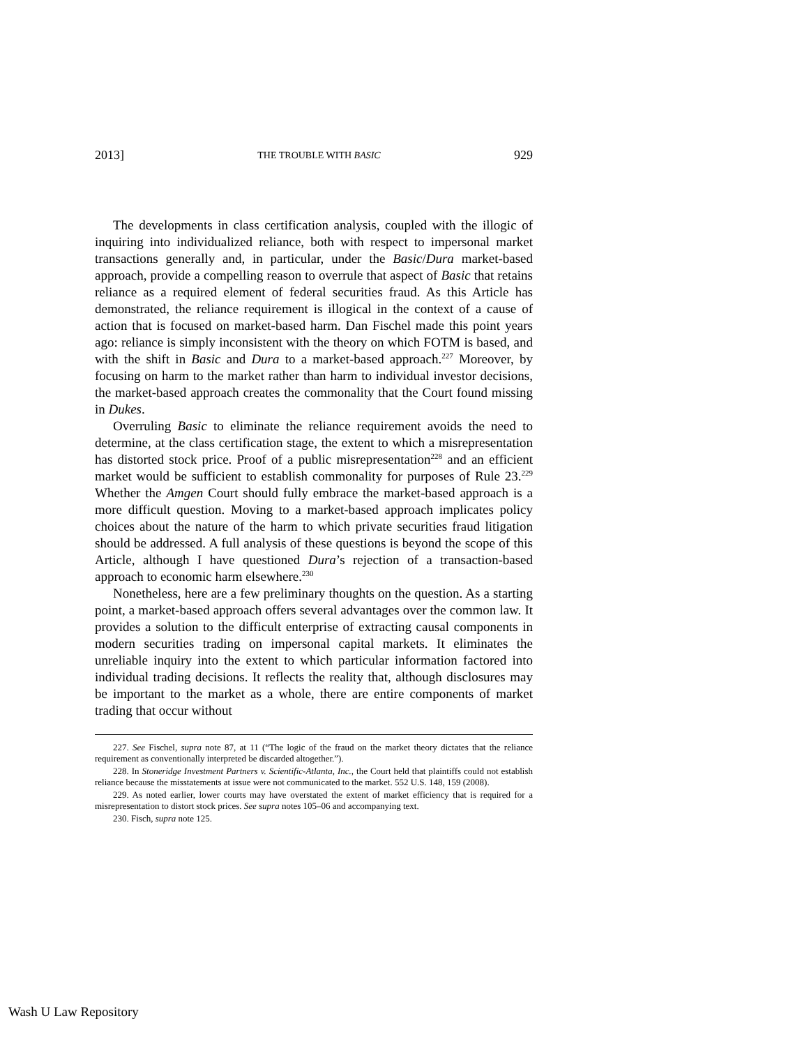2013] THE TROUBLE WITH BASIC 929
The developments in class certification analysis, coupled with the illogic of inquiring into individualized reliance, both with respect to impersonal market transactions generally and, in particular, under the Basic/Dura market-based approach, provide a compelling reason to overrule that aspect of Basic that retains reliance as a required element of federal securities fraud. As this Article has demonstrated, the reliance requirement is illogical in the context of a cause of action that is focused on market-based harm. Dan Fischel made this point years ago: reliance is simply inconsistent with the theory on which FOTM is based, and with the shift in Basic and Dura to a market-based approach.<sup>227</sup> Moreover, by focusing on harm to the market rather than harm to individual investor decisions, the market-based approach creates the commonality that the Court found missing in Dukes.
Overruling Basic to eliminate the reliance requirement avoids the need to determine, at the class certification stage, the extent to which a misrepresentation has distorted stock price. Proof of a public misrepresentation<sup>228</sup> and an efficient market would be sufficient to establish commonality for purposes of Rule 23.<sup>229</sup> Whether the Amgen Court should fully embrace the market-based approach is a more difficult question. Moving to a market-based approach implicates policy choices about the nature of the harm to which private securities fraud litigation should be addressed. A full analysis of these questions is beyond the scope of this Article, although I have questioned Dura’s rejection of a transaction-based approach to economic harm elsewhere.<sup>230</sup>
Nonetheless, here are a few preliminary thoughts on the question. As a starting point, a market-based approach offers several advantages over the common law. It provides a solution to the difficult enterprise of extracting causal components in modern securities trading on impersonal capital markets. It eliminates the unreliable inquiry into the extent to which particular information factored into individual trading decisions. It reflects the reality that, although disclosures may be important to the market as a whole, there are entire components of market trading that occur without
227. See Fischel, supra note 87, at 11 (“The logic of the fraud on the market theory dictates that the reliance requirement as conventionally interpreted be discarded altogether.”).
228. In Stoneridge Investment Partners v. Scientific-Atlanta, Inc., the Court held that plaintiffs could not establish reliance because the misstatements at issue were not communicated to the market. 552 U.S. 148, 159 (2008).
229. As noted earlier, lower courts may have overstated the extent of market efficiency that is required for a misrepresentation to distort stock prices. See supra notes 105–06 and accompanying text.
230. Fisch, supra note 125.
Wash U Law Repository